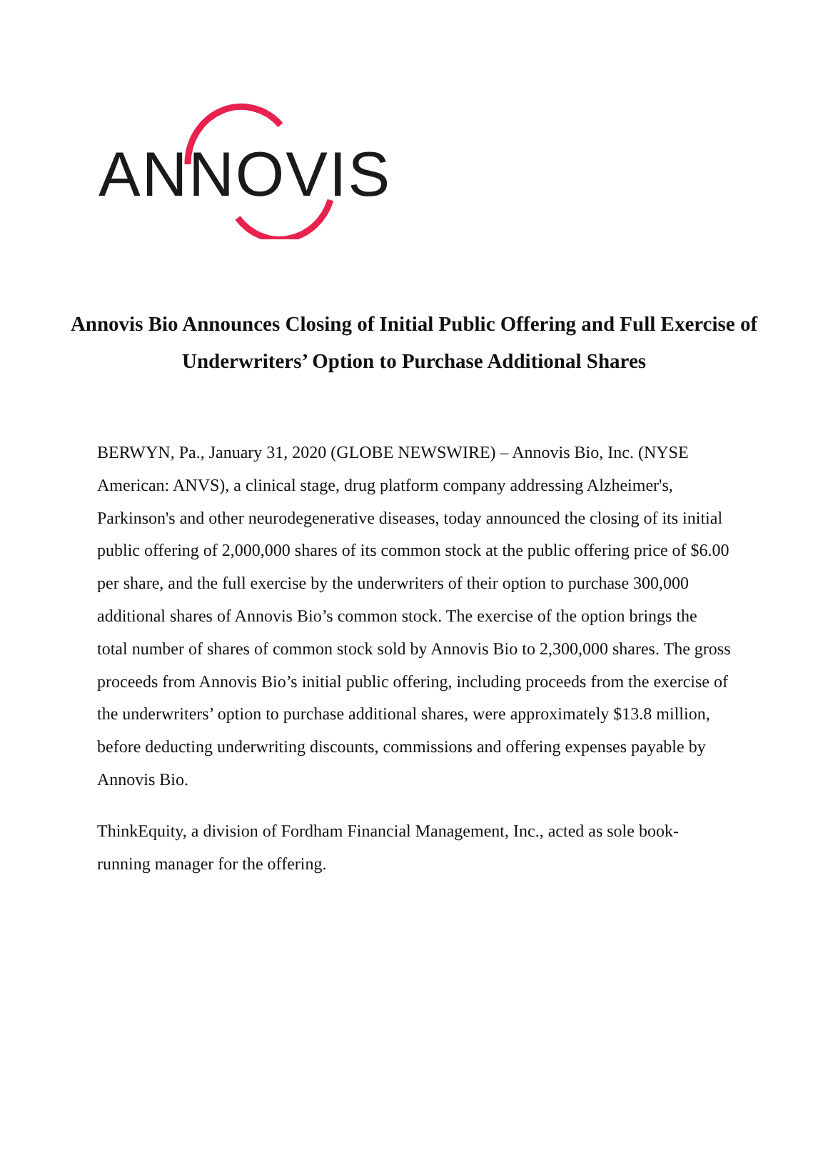ANNOVIS
Annovis Bio Announces Closing of Initial Public Offering and Full Exercise of Underwriters’ Option to Purchase Additional Shares
BERWYN, Pa., January 31, 2020 (GLOBE NEWSWIRE) – Annovis Bio, Inc. (NYSE American: ANVS), a clinical stage, drug platform company addressing Alzheimer's, Parkinson's and other neurodegenerative diseases, today announced the closing of its initial public offering of 2,000,000 shares of its common stock at the public offering price of $6.00 per share, and the full exercise by the underwriters of their option to purchase 300,000 additional shares of Annovis Bio’s common stock. The exercise of the option brings the total number of shares of common stock sold by Annovis Bio to 2,300,000 shares. The gross proceeds from Annovis Bio’s initial public offering, including proceeds from the exercise of the underwriters’ option to purchase additional shares, were approximately $13.8 million, before deducting underwriting discounts, commissions and offering expenses payable by Annovis Bio.
ThinkEquity, a division of Fordham Financial Management, Inc., acted as sole book-running manager for the offering.